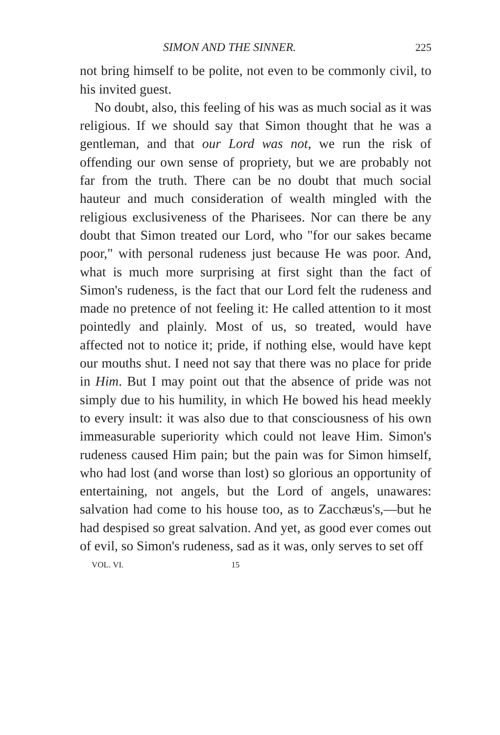SIMON AND THE SINNER. 225
not bring himself to be polite, not even to be commonly civil, to his invited guest.
No doubt, also, this feeling of his was as much social as it was religious. If we should say that Simon thought that he was a gentleman, and that our Lord was not, we run the risk of offending our own sense of propriety, but we are probably not far from the truth. There can be no doubt that much social hauteur and much consideration of wealth mingled with the religious exclusiveness of the Pharisees. Nor can there be any doubt that Simon treated our Lord, who "for our sakes became poor," with personal rudeness just because He was poor. And, what is much more surprising at first sight than the fact of Simon's rudeness, is the fact that our Lord felt the rudeness and made no pretence of not feeling it: He called attention to it most pointedly and plainly. Most of us, so treated, would have affected not to notice it; pride, if nothing else, would have kept our mouths shut. I need not say that there was no place for pride in Him. But I may point out that the absence of pride was not simply due to his humility, in which He bowed his head meekly to every insult: it was also due to that consciousness of his own immeasurable superiority which could not leave Him. Simon's rudeness caused Him pain; but the pain was for Simon himself, who had lost (and worse than lost) so glorious an opportunity of entertaining, not angels, but the Lord of angels, unawares: salvation had come to his house too, as to Zacchæus's,—but he had despised so great salvation. And yet, as good ever comes out of evil, so Simon's rudeness, sad as it was, only serves to set off
VOL. VI. 15